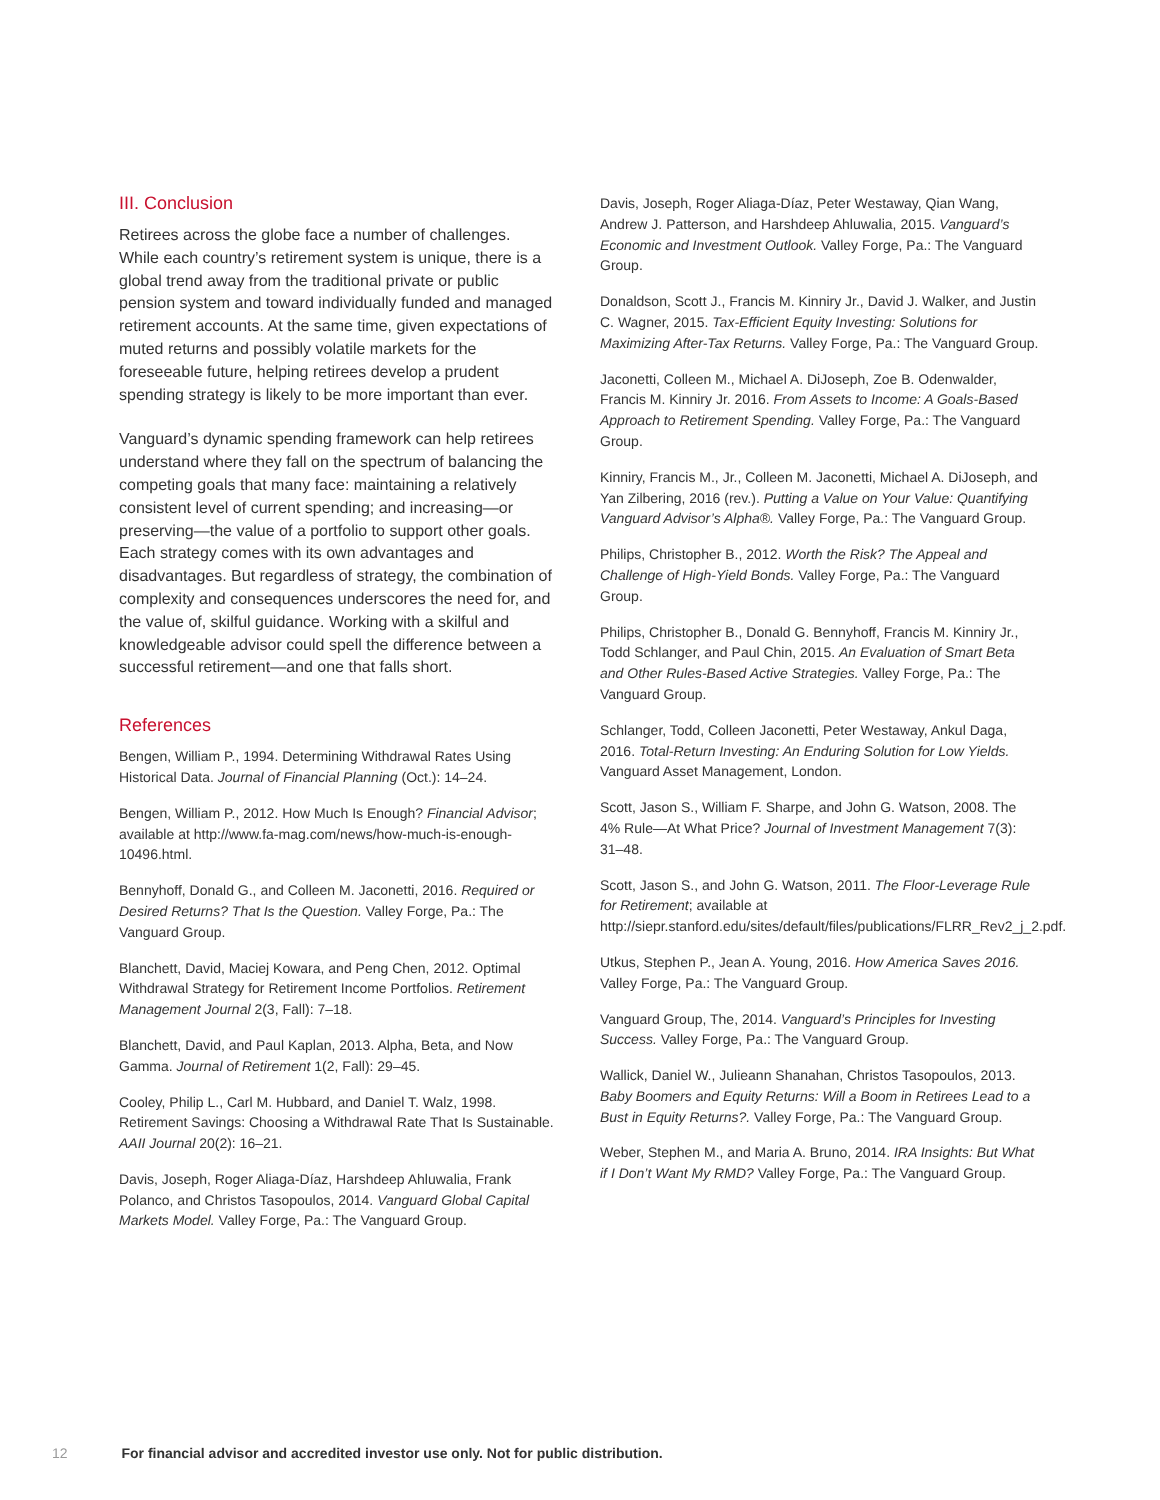III. Conclusion
Retirees across the globe face a number of challenges. While each country’s retirement system is unique, there is a global trend away from the traditional private or public pension system and toward individually funded and managed retirement accounts. At the same time, given expectations of muted returns and possibly volatile markets for the foreseeable future, helping retirees develop a prudent spending strategy is likely to be more important than ever.
Vanguard’s dynamic spending framework can help retirees understand where they fall on the spectrum of balancing the competing goals that many face: maintaining a relatively consistent level of current spending; and increasing—or preserving—the value of a portfolio to support other goals. Each strategy comes with its own advantages and disadvantages. But regardless of strategy, the combination of complexity and consequences underscores the need for, and the value of, skilful guidance. Working with a skilful and knowledgeable advisor could spell the difference between a successful retirement—and one that falls short.
References
Bengen, William P., 1994. Determining Withdrawal Rates Using Historical Data. Journal of Financial Planning (Oct.): 14–24.
Bengen, William P., 2012. How Much Is Enough? Financial Advisor; available at http://www.fa-mag.com/news/how-much-is-enough-10496.html.
Bennyhoff, Donald G., and Colleen M. Jaconetti, 2016. Required or Desired Returns? That Is the Question. Valley Forge, Pa.: The Vanguard Group.
Blanchett, David, Maciej Kowara, and Peng Chen, 2012. Optimal Withdrawal Strategy for Retirement Income Portfolios. Retirement Management Journal 2(3, Fall): 7–18.
Blanchett, David, and Paul Kaplan, 2013. Alpha, Beta, and Now Gamma. Journal of Retirement 1(2, Fall): 29–45.
Cooley, Philip L., Carl M. Hubbard, and Daniel T. Walz, 1998. Retirement Savings: Choosing a Withdrawal Rate That Is Sustainable. AAII Journal 20(2): 16–21.
Davis, Joseph, Roger Aliaga-Díaz, Harshdeep Ahluwalia, Frank Polanco, and Christos Tasopoulos, 2014. Vanguard Global Capital Markets Model. Valley Forge, Pa.: The Vanguard Group.
Davis, Joseph, Roger Aliaga-Díaz, Peter Westaway, Qian Wang, Andrew J. Patterson, and Harshdeep Ahluwalia, 2015. Vanguard’s Economic and Investment Outlook. Valley Forge, Pa.: The Vanguard Group.
Donaldson, Scott J., Francis M. Kinniry Jr., David J. Walker, and Justin C. Wagner, 2015. Tax-Efficient Equity Investing: Solutions for Maximizing After-Tax Returns. Valley Forge, Pa.: The Vanguard Group.
Jaconetti, Colleen M., Michael A. DiJoseph, Zoe B. Odenwalder, Francis M. Kinniry Jr. 2016. From Assets to Income: A Goals-Based Approach to Retirement Spending. Valley Forge, Pa.: The Vanguard Group.
Kinniry, Francis M., Jr., Colleen M. Jaconetti, Michael A. DiJoseph, and Yan Zilbering, 2016 (rev.). Putting a Value on Your Value: Quantifying Vanguard Advisor’s Alpha®. Valley Forge, Pa.: The Vanguard Group.
Philips, Christopher B., 2012. Worth the Risk? The Appeal and Challenge of High-Yield Bonds. Valley Forge, Pa.: The Vanguard Group.
Philips, Christopher B., Donald G. Bennyhoff, Francis M. Kinniry Jr., Todd Schlanger, and Paul Chin, 2015. An Evaluation of Smart Beta and Other Rules-Based Active Strategies. Valley Forge, Pa.: The Vanguard Group.
Schlanger, Todd, Colleen Jaconetti, Peter Westaway, Ankul Daga, 2016. Total-Return Investing: An Enduring Solution for Low Yields. Vanguard Asset Management, London.
Scott, Jason S., William F. Sharpe, and John G. Watson, 2008. The 4% Rule—At What Price? Journal of Investment Management 7(3): 31–48.
Scott, Jason S., and John G. Watson, 2011. The Floor-Leverage Rule for Retirement; available at http://siepr.stanford.edu/sites/default/files/publications/FLRR_Rev2_j_2.pdf.
Utkus, Stephen P., Jean A. Young, 2016. How America Saves 2016. Valley Forge, Pa.: The Vanguard Group.
Vanguard Group, The, 2014. Vanguard’s Principles for Investing Success. Valley Forge, Pa.: The Vanguard Group.
Wallick, Daniel W., Julieann Shanahan, Christos Tasopoulos, 2013. Baby Boomers and Equity Returns: Will a Boom in Retirees Lead to a Bust in Equity Returns?. Valley Forge, Pa.: The Vanguard Group.
Weber, Stephen M., and Maria A. Bruno, 2014. IRA Insights: But What if I Don’t Want My RMD? Valley Forge, Pa.: The Vanguard Group.
12 For financial advisor and accredited investor use only. Not for public distribution.